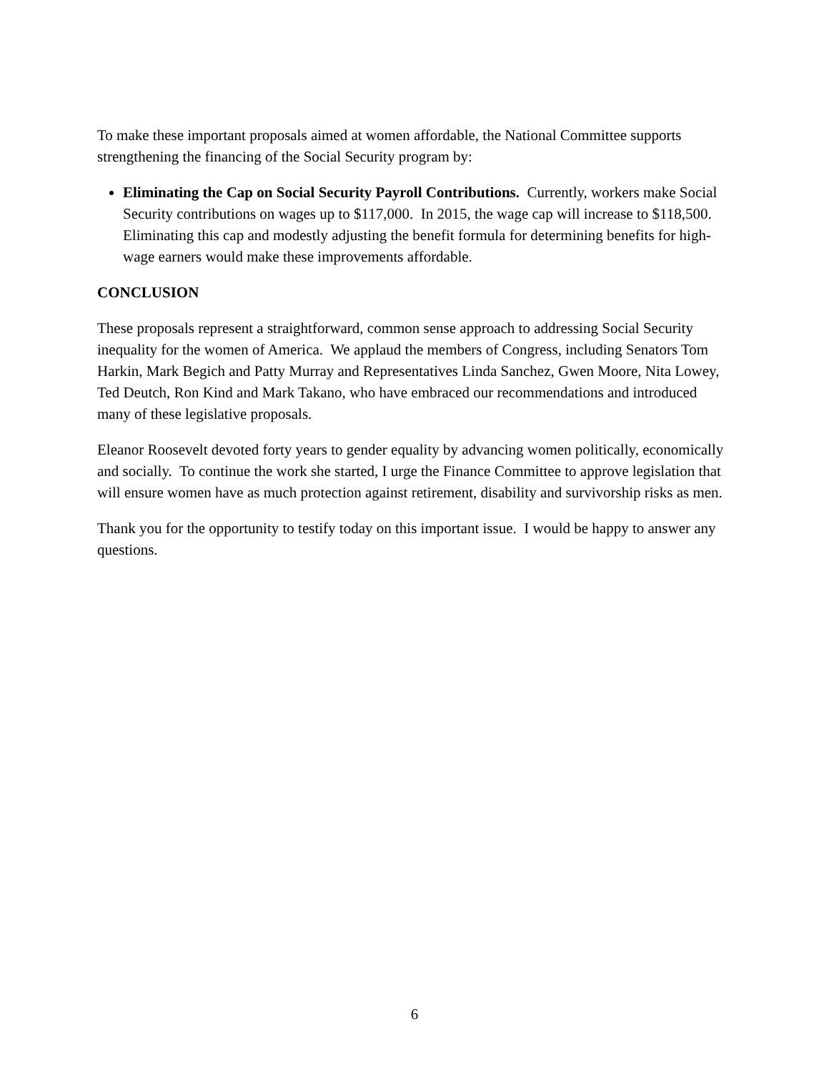To make these important proposals aimed at women affordable, the National Committee supports strengthening the financing of the Social Security program by:
Eliminating the Cap on Social Security Payroll Contributions. Currently, workers make Social Security contributions on wages up to $117,000. In 2015, the wage cap will increase to $118,500. Eliminating this cap and modestly adjusting the benefit formula for determining benefits for high-wage earners would make these improvements affordable.
CONCLUSION
These proposals represent a straightforward, common sense approach to addressing Social Security inequality for the women of America. We applaud the members of Congress, including Senators Tom Harkin, Mark Begich and Patty Murray and Representatives Linda Sanchez, Gwen Moore, Nita Lowey, Ted Deutch, Ron Kind and Mark Takano, who have embraced our recommendations and introduced many of these legislative proposals.
Eleanor Roosevelt devoted forty years to gender equality by advancing women politically, economically and socially. To continue the work she started, I urge the Finance Committee to approve legislation that will ensure women have as much protection against retirement, disability and survivorship risks as men.
Thank you for the opportunity to testify today on this important issue. I would be happy to answer any questions.
6